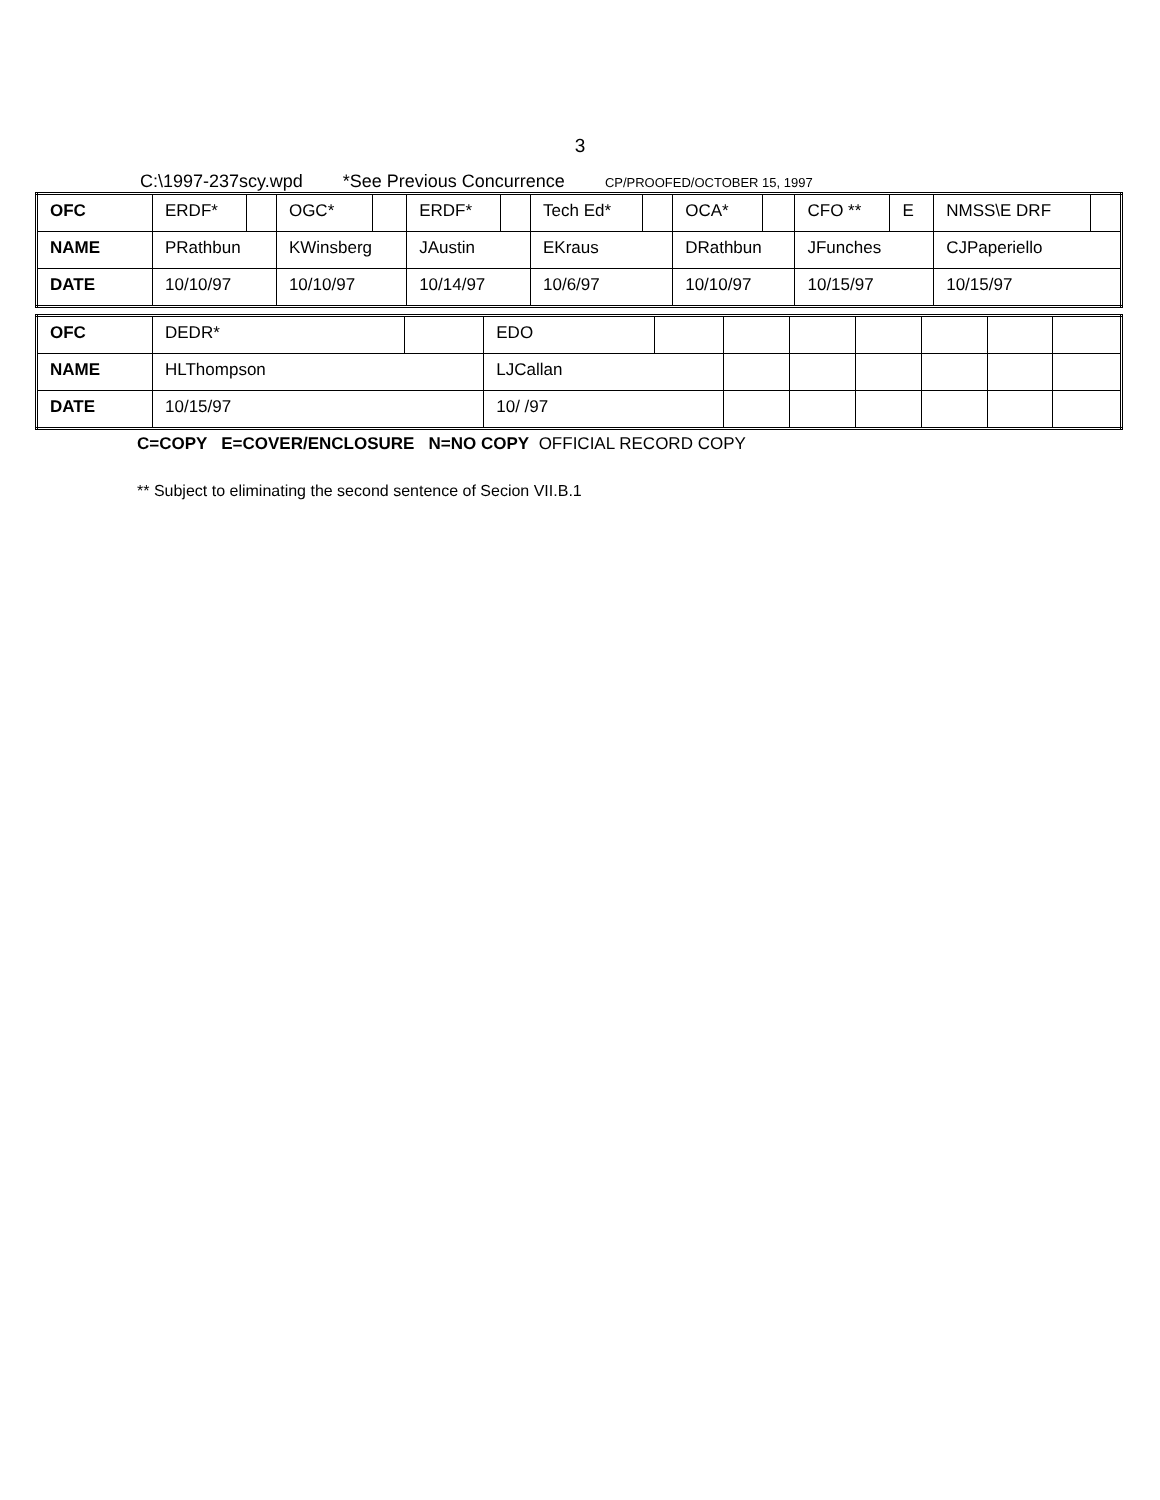3
C:\1997-237scy.wpd *See Previous Concurrence CP/PROOFED/OCTOBER 15, 1997
| OFC | ERDF* | | OGC* | | ERDF* | | Tech Ed* | | OCA* | | CFO ** | E | NMSS\E DRF | |
| NAME | PRathbun | | KWinsberg | | JAustin | | EKraus | | DRathbun | | JFunches | | CJPaperiello | |
| DATE | 10/10/97 | | 10/10/97 | | 10/14/97 | | 10/6/97 | | 10/10/97 | | 10/15/97 | | 10/15/97 | |
| OFC | DEDR* | | EDO | | | | | | | |
| NAME | HLThompson | | LJCallan | | | | | | | |
| DATE | 10/15/97 | | 10/ /97 | | | | | | | |
C=COPY E=COVER/ENCLOSURE N=NO COPY OFFICIAL RECORD COPY
** Subject to eliminating the second sentence of Secion VII.B.1